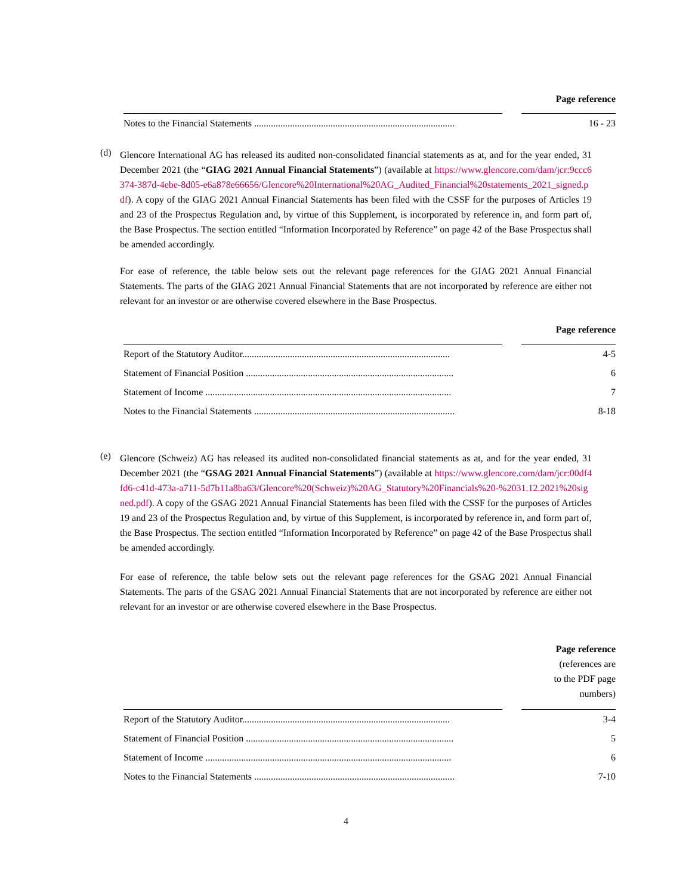| | | Page reference |
| --- | --- | --- |
| Notes to the Financial Statements .................................................................................... | | 16 - 23 |
(d)
Glencore International AG has released its audited non-consolidated financial statements as at, and for the year ended, 31 December 2021 (the “GIAG 2021 Annual Financial Statements”) (available at https://www.glencore.com/dam/jcr:9ccc6374-387d-4ebe-8d05-e6a878e66656/Glencore%20International%20AG_Audited_Financial%20statements_2021_signed.pdf). A copy of the GIAG 2021 Annual Financial Statements has been filed with the CSSF for the purposes of Articles 19 and 23 of the Prospectus Regulation and, by virtue of this Supplement, is incorporated by reference in, and form part of, the Base Prospectus. The section entitled “Information Incorporated by Reference” on page 42 of the Base Prospectus shall be amended accordingly.
For ease of reference, the table below sets out the relevant page references for the GIAG 2021 Annual Financial Statements. The parts of the GIAG 2021 Annual Financial Statements that are not incorporated by reference are either not relevant for an investor or are otherwise covered elsewhere in the Base Prospectus.
| | | Page reference |
| --- | --- | --- |
| Report of the Statutory Auditor....................................................................................... | | 4-5 |
| Statement of Financial Position ....................................................................................... | | 6 |
| Statement of Income ....................................................................................................... | | 7 |
| Notes to the Financial Statements .................................................................................... | | 8-18 |
(e)
Glencore (Schweiz) AG has released its audited non-consolidated financial statements as at, and for the year ended, 31 December 2021 (the “GSAG 2021 Annual Financial Statements”) (available at https://www.glencore.com/dam/jcr:00df4fd6-c41d-473a-a711-5d7b11a8ba63/Glencore%20(Schweiz)%20AG_Statutory%20Financials%20-%2031.12.2021%20signed.pdf). A copy of the GSAG 2021 Annual Financial Statements has been filed with the CSSF for the purposes of Articles 19 and 23 of the Prospectus Regulation and, by virtue of this Supplement, is incorporated by reference in, and form part of, the Base Prospectus. The section entitled “Information Incorporated by Reference” on page 42 of the Base Prospectus shall be amended accordingly.
For ease of reference, the table below sets out the relevant page references for the GSAG 2021 Annual Financial Statements. The parts of the GSAG 2021 Annual Financial Statements that are not incorporated by reference are either not relevant for an investor or are otherwise covered elsewhere in the Base Prospectus.
| | | Page reference (references are to the PDF page numbers) |
| --- | --- | --- |
| Report of the Statutory Auditor....................................................................................... | | 3-4 |
| Statement of Financial Position ....................................................................................... | | 5 |
| Statement of Income ....................................................................................................... | | 6 |
| Notes to the Financial Statements .................................................................................... | | 7-10 |
4